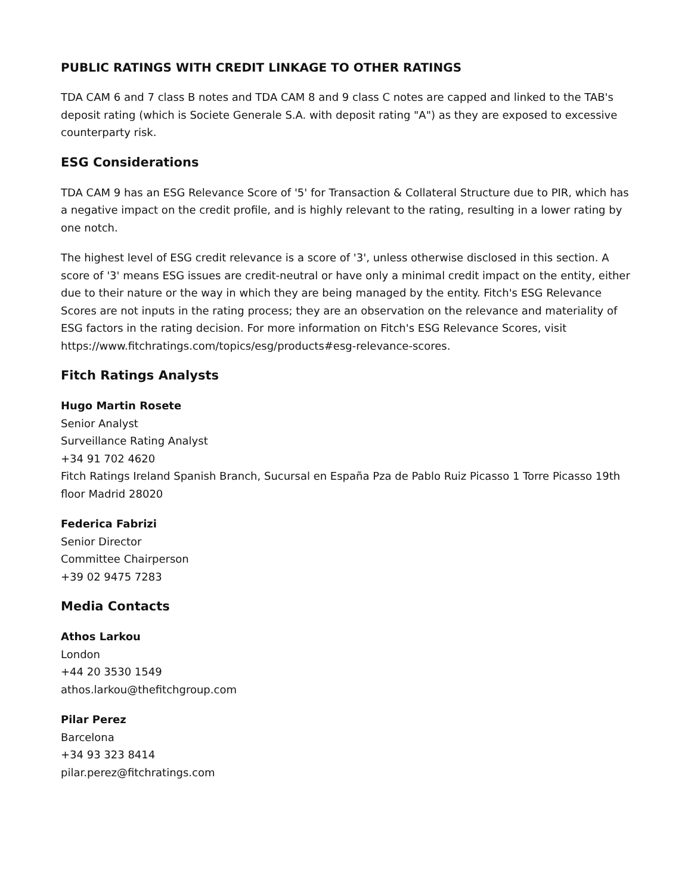PUBLIC RATINGS WITH CREDIT LINKAGE TO OTHER RATINGS
TDA CAM 6 and 7 class B notes and TDA CAM 8 and 9 class C notes are capped and linked to the TAB's deposit rating (which is Societe Generale S.A. with deposit rating "A") as they are exposed to excessive counterparty risk.
ESG Considerations
TDA CAM 9 has an ESG Relevance Score of '5' for Transaction & Collateral Structure due to PIR, which has a negative impact on the credit profile, and is highly relevant to the rating, resulting in a lower rating by one notch.
The highest level of ESG credit relevance is a score of '3', unless otherwise disclosed in this section. A score of '3' means ESG issues are credit-neutral or have only a minimal credit impact on the entity, either due to their nature or the way in which they are being managed by the entity. Fitch's ESG Relevance Scores are not inputs in the rating process; they are an observation on the relevance and materiality of ESG factors in the rating decision. For more information on Fitch's ESG Relevance Scores, visit https://www.fitchratings.com/topics/esg/products#esg-relevance-scores.
Fitch Ratings Analysts
Hugo Martin Rosete
Senior Analyst
Surveillance Rating Analyst
+34 91 702 4620
Fitch Ratings Ireland Spanish Branch, Sucursal en España Pza de Pablo Ruiz Picasso 1 Torre Picasso 19th floor Madrid 28020
Federica Fabrizi
Senior Director
Committee Chairperson
+39 02 9475 7283
Media Contacts
Athos Larkou
London
+44 20 3530 1549
athos.larkou@thefitchgroup.com
Pilar Perez
Barcelona
+34 93 323 8414
pilar.perez@fitchratings.com